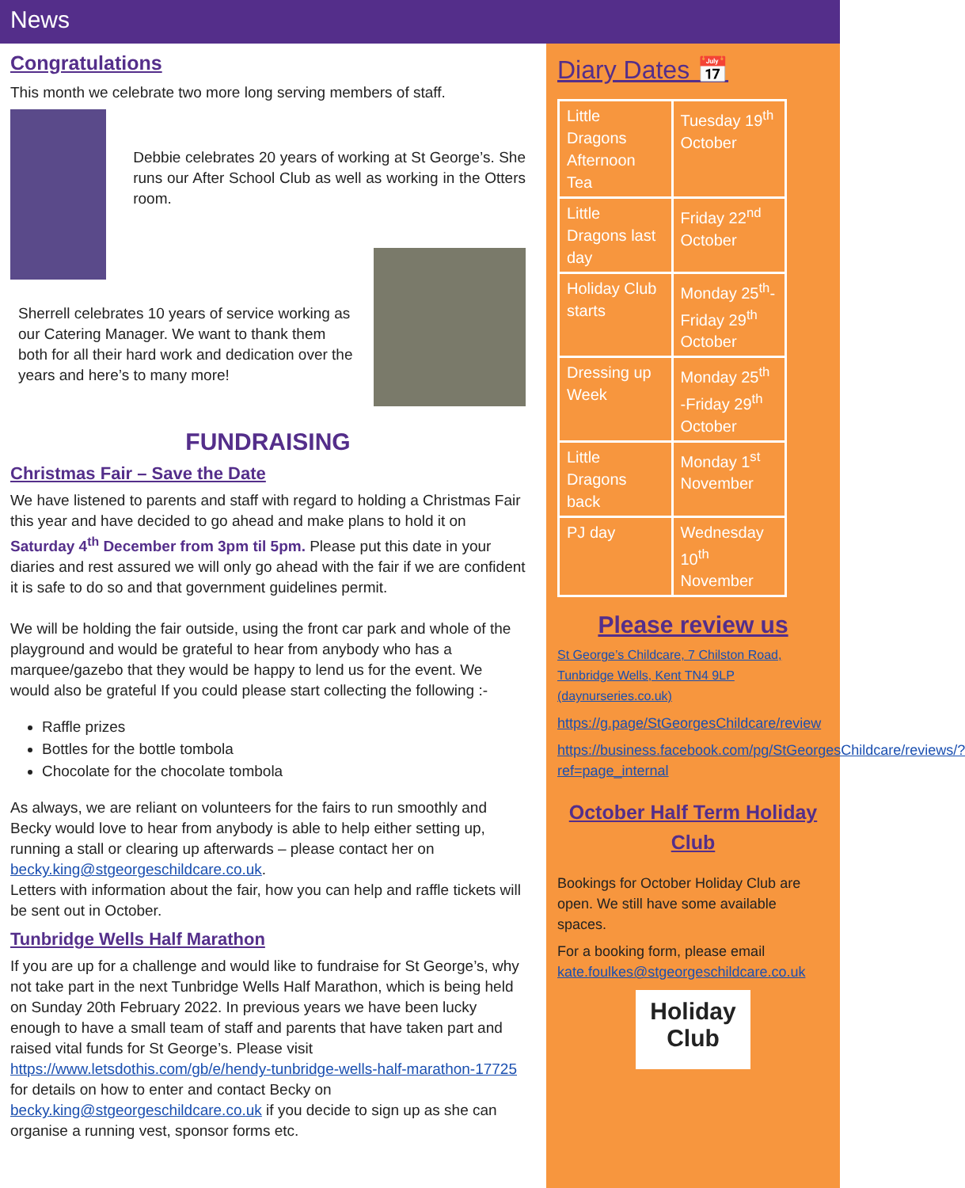News
Congratulations
This month we celebrate two more long serving members of staff.
Debbie celebrates 20 years of working at St George’s. She runs our After School Club as well as working in the Otters room.
Sherrell celebrates 10 years of service working as our Catering Manager. We want to thank them both for all their hard work and dedication over the years and here’s to many more!
FUNDRAISING
Christmas Fair – Save the Date
We have listened to parents and staff with regard to holding a Christmas Fair this year and have decided to go ahead and make plans to hold it on Saturday 4<sup>th</sup> December from 3pm til 5pm. Please put this date in your diaries and rest assured we will only go ahead with the fair if we are confident it is safe to do so and that government guidelines permit.
We will be holding the fair outside, using the front car park and whole of the playground and would be grateful to hear from anybody who has a marquee/gazebo that they would be happy to lend us for the event. We would also be grateful If you could please start collecting the following :-
Raffle prizes
Bottles for the bottle tombola
Chocolate for the chocolate tombola
As always, we are reliant on volunteers for the fairs to run smoothly and Becky would love to hear from anybody is able to help either setting up, running a stall or clearing up afterwards – please contact her on becky.king@stgeorgeschildcare.co.uk.
Letters with information about the fair, how you can help and raffle tickets will be sent out in October.
Tunbridge Wells Half Marathon
If you are up for a challenge and would like to fundraise for St George’s, why not take part in the next Tunbridge Wells Half Marathon, which is being held on Sunday 20th February 2022. In previous years we have been lucky enough to have a small team of staff and parents that have taken part and raised vital funds for St George’s. Please visit https://www.letsdothis.com/gb/e/hendy-tunbridge-wells-half-marathon-17725 for details on how to enter and contact Becky on becky.king@stgeorgeschildcare.co.uk if you decide to sign up as she can organise a running vest, sponsor forms etc.
Diary Dates 📅
| Little Dragons Afternoon Tea | Tuesday 19<sup>th</sup> October |
| Little Dragons last day | Friday 22<sup>nd</sup> October |
| Holiday Club starts | Monday 25<sup>th</sup>- Friday 29<sup>th</sup> October |
| Dressing up Week | Monday 25<sup>th</sup> -Friday 29<sup>th</sup> October |
| Little Dragons back | Monday 1<sup>st</sup> November |
| PJ day | Wednesday 10<sup>th</sup> November |
Please review us
St George’s Childcare, 7 Chilston Road, Tunbridge Wells, Kent TN4 9LP (daynurseries.co.uk)
https://g.page/StGeorgesChildcare/review
https://business.facebook.com/pg/StGeorgesChildcare/reviews/?ref=page_internal
October Half Term Holiday Club
Bookings for October Holiday Club are open. We still have some available spaces.
For a booking form, please email kate.foulkes@stgeorgeschildcare.co.uk
Holiday Club